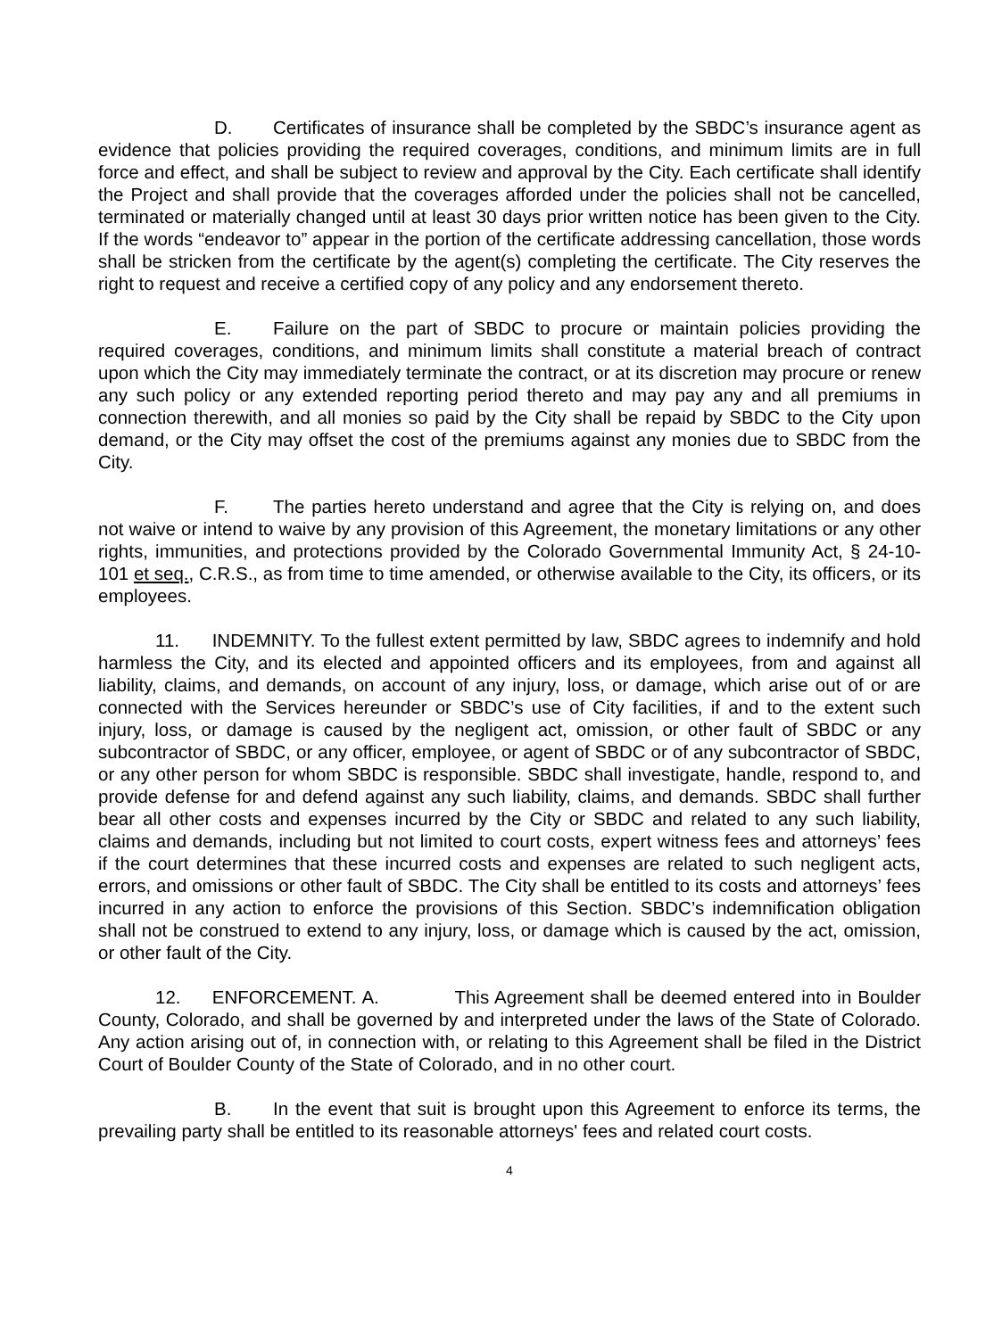D. Certificates of insurance shall be completed by the SBDC’s insurance agent as evidence that policies providing the required coverages, conditions, and minimum limits are in full force and effect, and shall be subject to review and approval by the City. Each certificate shall identify the Project and shall provide that the coverages afforded under the policies shall not be cancelled, terminated or materially changed until at least 30 days prior written notice has been given to the City. If the words “endeavor to” appear in the portion of the certificate addressing cancellation, those words shall be stricken from the certificate by the agent(s) completing the certificate. The City reserves the right to request and receive a certified copy of any policy and any endorsement thereto.
E. Failure on the part of SBDC to procure or maintain policies providing the required coverages, conditions, and minimum limits shall constitute a material breach of contract upon which the City may immediately terminate the contract, or at its discretion may procure or renew any such policy or any extended reporting period thereto and may pay any and all premiums in connection therewith, and all monies so paid by the City shall be repaid by SBDC to the City upon demand, or the City may offset the cost of the premiums against any monies due to SBDC from the City.
F. The parties hereto understand and agree that the City is relying on, and does not waive or intend to waive by any provision of this Agreement, the monetary limitations or any other rights, immunities, and protections provided by the Colorado Governmental Immunity Act, § 24-10-101 et seq., C.R.S., as from time to time amended, or otherwise available to the City, its officers, or its employees.
11. INDEMNITY. To the fullest extent permitted by law, SBDC agrees to indemnify and hold harmless the City, and its elected and appointed officers and its employees, from and against all liability, claims, and demands, on account of any injury, loss, or damage, which arise out of or are connected with the Services hereunder or SBDC’s use of City facilities, if and to the extent such injury, loss, or damage is caused by the negligent act, omission, or other fault of SBDC or any subcontractor of SBDC, or any officer, employee, or agent of SBDC or of any subcontractor of SBDC, or any other person for whom SBDC is responsible. SBDC shall investigate, handle, respond to, and provide defense for and defend against any such liability, claims, and demands. SBDC shall further bear all other costs and expenses incurred by the City or SBDC and related to any such liability, claims and demands, including but not limited to court costs, expert witness fees and attorneys’ fees if the court determines that these incurred costs and expenses are related to such negligent acts, errors, and omissions or other fault of SBDC. The City shall be entitled to its costs and attorneys’ fees incurred in any action to enforce the provisions of this Section. SBDC’s indemnification obligation shall not be construed to extend to any injury, loss, or damage which is caused by the act, omission, or other fault of the City.
12. ENFORCEMENT. A. This Agreement shall be deemed entered into in Boulder County, Colorado, and shall be governed by and interpreted under the laws of the State of Colorado. Any action arising out of, in connection with, or relating to this Agreement shall be filed in the District Court of Boulder County of the State of Colorado, and in no other court.
B. In the event that suit is brought upon this Agreement to enforce its terms, the prevailing party shall be entitled to its reasonable attorneys' fees and related court costs.
4